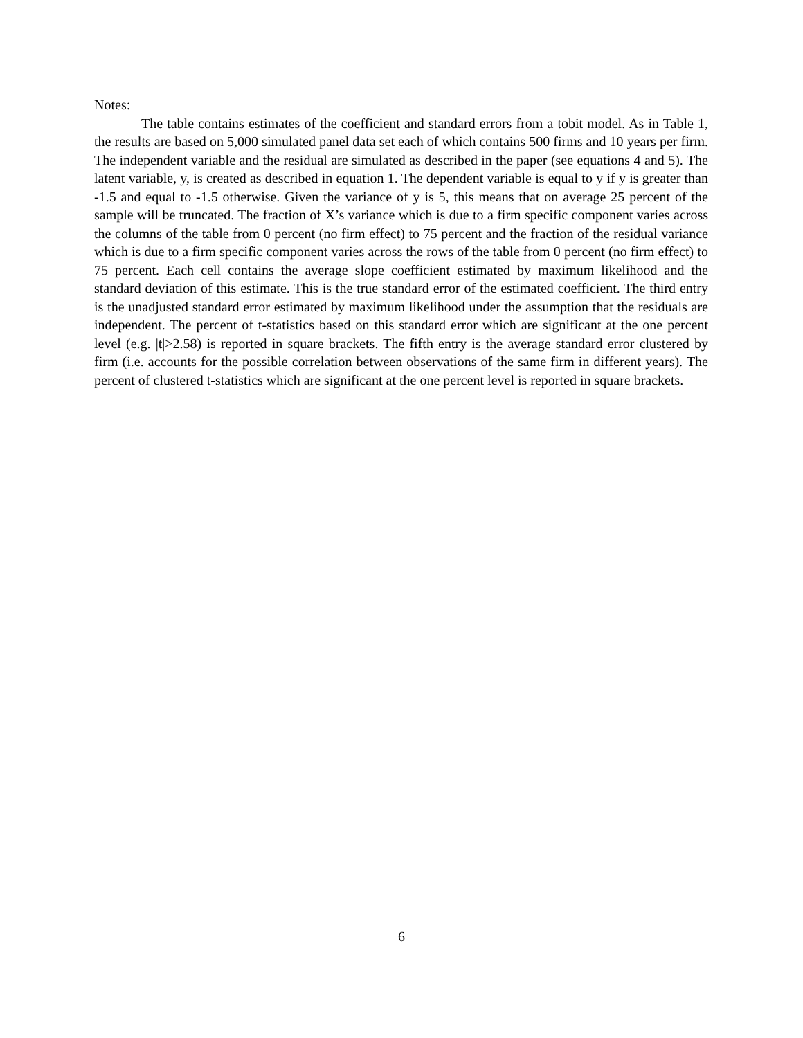Notes:
The table contains estimates of the coefficient and standard errors from a tobit model. As in Table 1, the results are based on 5,000 simulated panel data set each of which contains 500 firms and 10 years per firm. The independent variable and the residual are simulated as described in the paper (see equations 4 and 5). The latent variable, y, is created as described in equation 1. The dependent variable is equal to y if y is greater than -1.5 and equal to -1.5 otherwise. Given the variance of y is 5, this means that on average 25 percent of the sample will be truncated. The fraction of X’s variance which is due to a firm specific component varies across the columns of the table from 0 percent (no firm effect) to 75 percent and the fraction of the residual variance which is due to a firm specific component varies across the rows of the table from 0 percent (no firm effect) to 75 percent. Each cell contains the average slope coefficient estimated by maximum likelihood and the standard deviation of this estimate. This is the true standard error of the estimated coefficient. The third entry is the unadjusted standard error estimated by maximum likelihood under the assumption that the residuals are independent. The percent of t-statistics based on this standard error which are significant at the one percent level (e.g. |t|>2.58) is reported in square brackets. The fifth entry is the average standard error clustered by firm (i.e. accounts for the possible correlation between observations of the same firm in different years). The percent of clustered t-statistics which are significant at the one percent level is reported in square brackets.
6